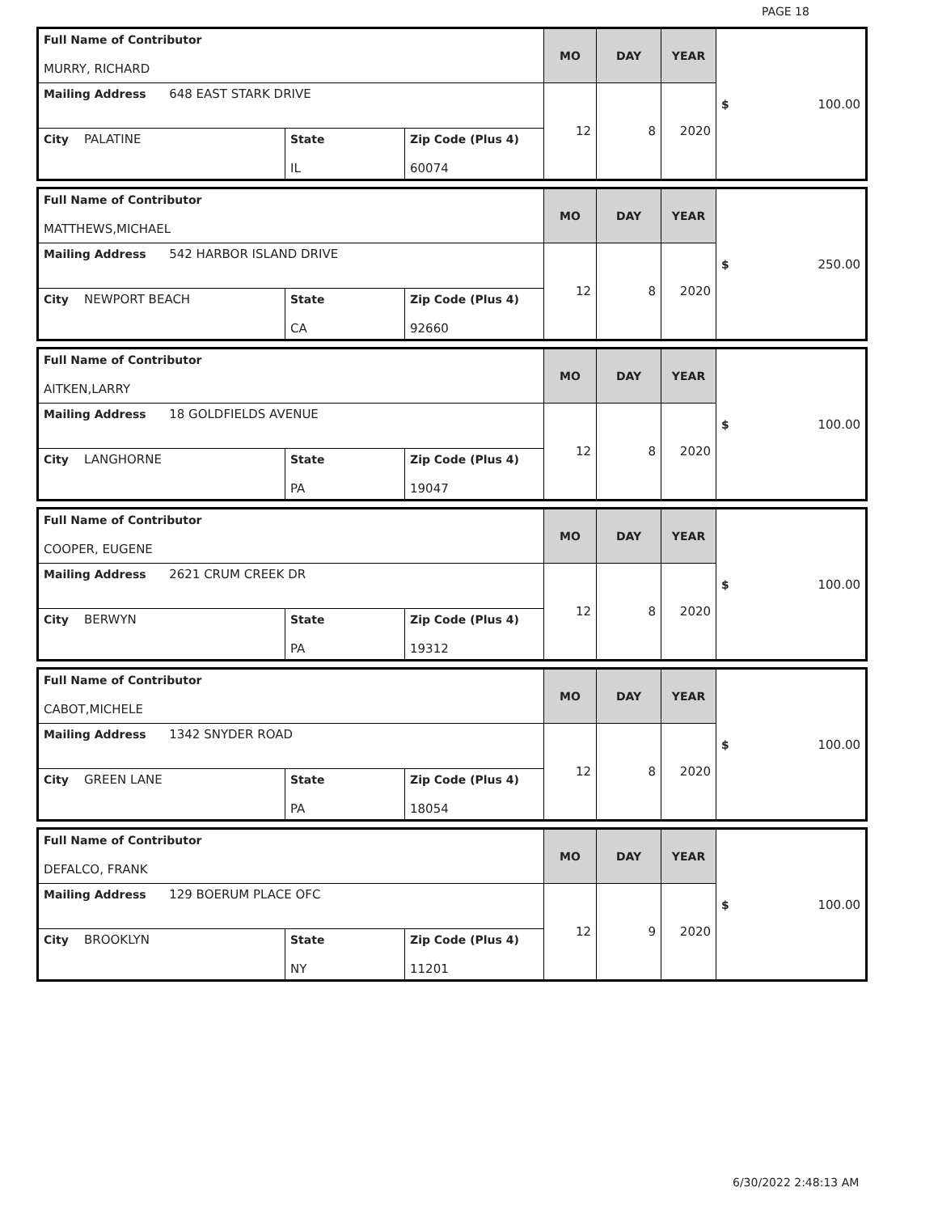PAGE 18
| Full Name of Contributor MURRY, RICHARD | | | MO | DAY | YEAR | $ 100.00 |
| Mailing Address 648 EAST STARK DRIVE | | | 12 | 8 | 2020 | |
| City PALATINE | State IL | Zip Code (Plus 4) 60074 | | | | |
| Full Name of Contributor MATTHEWS,MICHAEL | | | MO | DAY | YEAR | $ 250.00 |
| Mailing Address 542 HARBOR ISLAND DRIVE | | | 12 | 8 | 2020 | |
| City NEWPORT BEACH | State CA | Zip Code (Plus 4) 92660 | | | | |
| Full Name of Contributor AITKEN,LARRY | | | MO | DAY | YEAR | $ 100.00 |
| Mailing Address 18 GOLDFIELDS AVENUE | | | 12 | 8 | 2020 | |
| City LANGHORNE | State PA | Zip Code (Plus 4) 19047 | | | | |
| Full Name of Contributor COOPER, EUGENE | | | MO | DAY | YEAR | $ 100.00 |
| Mailing Address 2621 CRUM CREEK DR | | | 12 | 8 | 2020 | |
| City BERWYN | State PA | Zip Code (Plus 4) 19312 | | | | |
| Full Name of Contributor CABOT,MICHELE | | | MO | DAY | YEAR | $ 100.00 |
| Mailing Address 1342 SNYDER ROAD | | | 12 | 8 | 2020 | |
| City GREEN LANE | State PA | Zip Code (Plus 4) 18054 | | | | |
| Full Name of Contributor DEFALCO, FRANK | | | MO | DAY | YEAR | $ 100.00 |
| Mailing Address 129 BOERUM PLACE OFC | | | 12 | 9 | 2020 | |
| City BROOKLYN | State NY | Zip Code (Plus 4) 11201 | | | | |
6/30/2022 2:48:13 AM